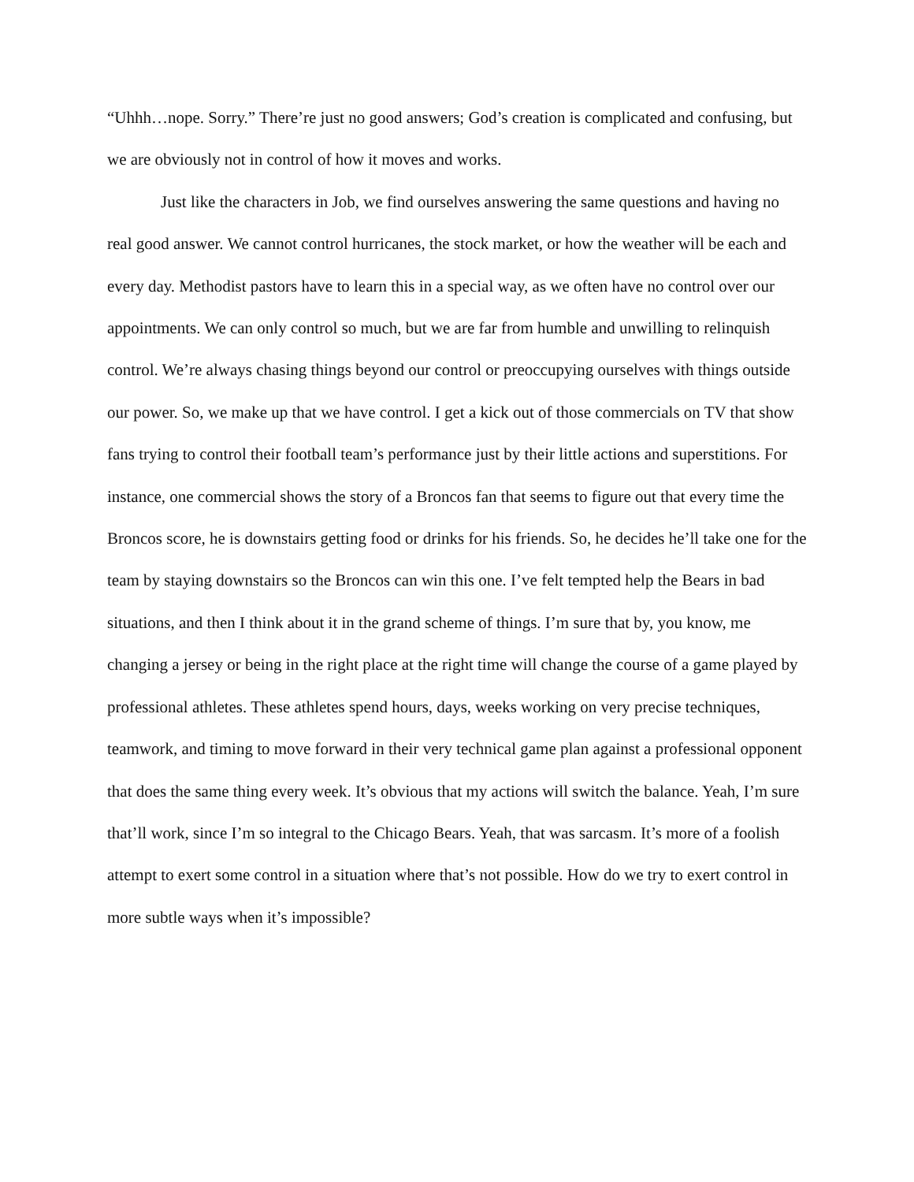“Uhhh…nope. Sorry.” There’re just no good answers; God’s creation is complicated and confusing, but we are obviously not in control of how it moves and works.
Just like the characters in Job, we find ourselves answering the same questions and having no real good answer. We cannot control hurricanes, the stock market, or how the weather will be each and every day. Methodist pastors have to learn this in a special way, as we often have no control over our appointments. We can only control so much, but we are far from humble and unwilling to relinquish control. We’re always chasing things beyond our control or preoccupying ourselves with things outside our power. So, we make up that we have control. I get a kick out of those commercials on TV that show fans trying to control their football team’s performance just by their little actions and superstitions. For instance, one commercial shows the story of a Broncos fan that seems to figure out that every time the Broncos score, he is downstairs getting food or drinks for his friends. So, he decides he’ll take one for the team by staying downstairs so the Broncos can win this one. I’ve felt tempted help the Bears in bad situations, and then I think about it in the grand scheme of things. I’m sure that by, you know, me changing a jersey or being in the right place at the right time will change the course of a game played by professional athletes. These athletes spend hours, days, weeks working on very precise techniques, teamwork, and timing to move forward in their very technical game plan against a professional opponent that does the same thing every week. It’s obvious that my actions will switch the balance. Yeah, I’m sure that’ll work, since I’m so integral to the Chicago Bears. Yeah, that was sarcasm. It’s more of a foolish attempt to exert some control in a situation where that’s not possible. How do we try to exert control in more subtle ways when it’s impossible?